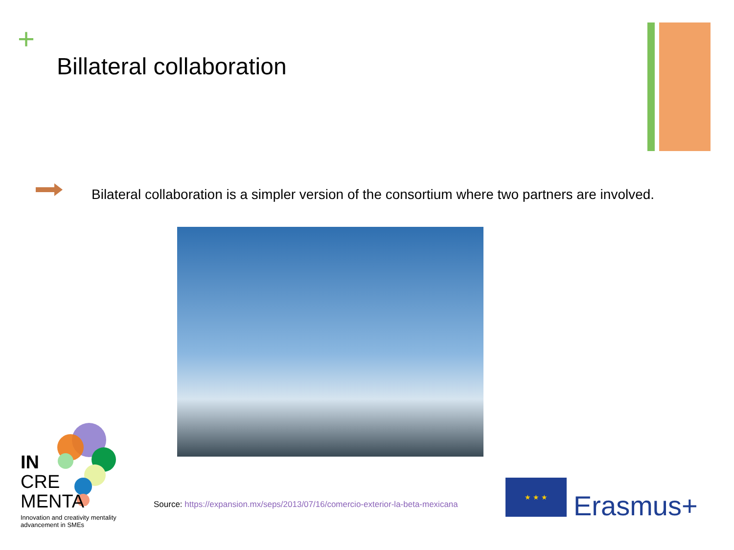+
Billateral collaboration
Bilateral collaboration is a simpler version of the consortium where two partners are involved.
IN
CRE
MENTA
Innovation and creativity mentality advancement in SMEs
Source: https://expansion.mx/seps/2013/07/16/comercio-exterior-la-beta-mexicana
★ ★ ★
Erasmus+